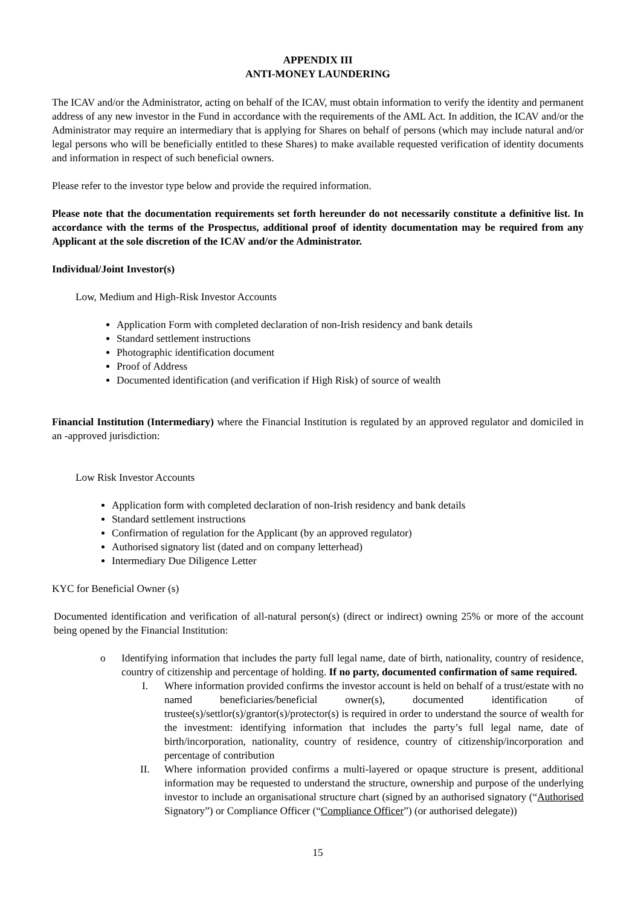APPENDIX III
ANTI-MONEY LAUNDERING
The ICAV and/or the Administrator, acting on behalf of the ICAV, must obtain information to verify the identity and permanent address of any new investor in the Fund in accordance with the requirements of the AML Act. In addition, the ICAV and/or the Administrator may require an intermediary that is applying for Shares on behalf of persons (which may include natural and/or legal persons who will be beneficially entitled to these Shares) to make available requested verification of identity documents and information in respect of such beneficial owners.
Please refer to the investor type below and provide the required information.
Please note that the documentation requirements set forth hereunder do not necessarily constitute a definitive list. In accordance with the terms of the Prospectus, additional proof of identity documentation may be required from any Applicant at the sole discretion of the ICAV and/or the Administrator.
Individual/Joint Investor(s)
Low, Medium and High-Risk Investor Accounts
Application Form with completed declaration of non-Irish residency and bank details
Standard settlement instructions
Photographic identification document
Proof of Address
Documented identification (and verification if High Risk) of source of wealth
Financial Institution (Intermediary) where the Financial Institution is regulated by an approved regulator and domiciled in an -approved jurisdiction:
Low Risk Investor Accounts
Application form with completed declaration of non-Irish residency and bank details
Standard settlement instructions
Confirmation of regulation for the Applicant (by an approved regulator)
Authorised signatory list (dated and on company letterhead)
Intermediary Due Diligence Letter
KYC for Beneficial Owner (s)
Documented identification and verification of all-natural person(s) (direct or indirect) owning 25% or more of the account being opened by the Financial Institution:
o Identifying information that includes the party full legal name, date of birth, nationality, country of residence, country of citizenship and percentage of holding. If no party, documented confirmation of same required.
I. Where information provided confirms the investor account is held on behalf of a trust/estate with no named beneficiaries/beneficial owner(s), documented identification of trustee(s)/settlor(s)/grantor(s)/protector(s) is required in order to understand the source of wealth for the investment: identifying information that includes the party’s full legal name, date of birth/incorporation, nationality, country of residence, country of citizenship/incorporation and percentage of contribution
II. Where information provided confirms a multi-layered or opaque structure is present, additional information may be requested to understand the structure, ownership and purpose of the underlying investor to include an organisational structure chart (signed by an authorised signatory (“Authorised Signatory”) or Compliance Officer (“Compliance Officer”) (or authorised delegate))
15